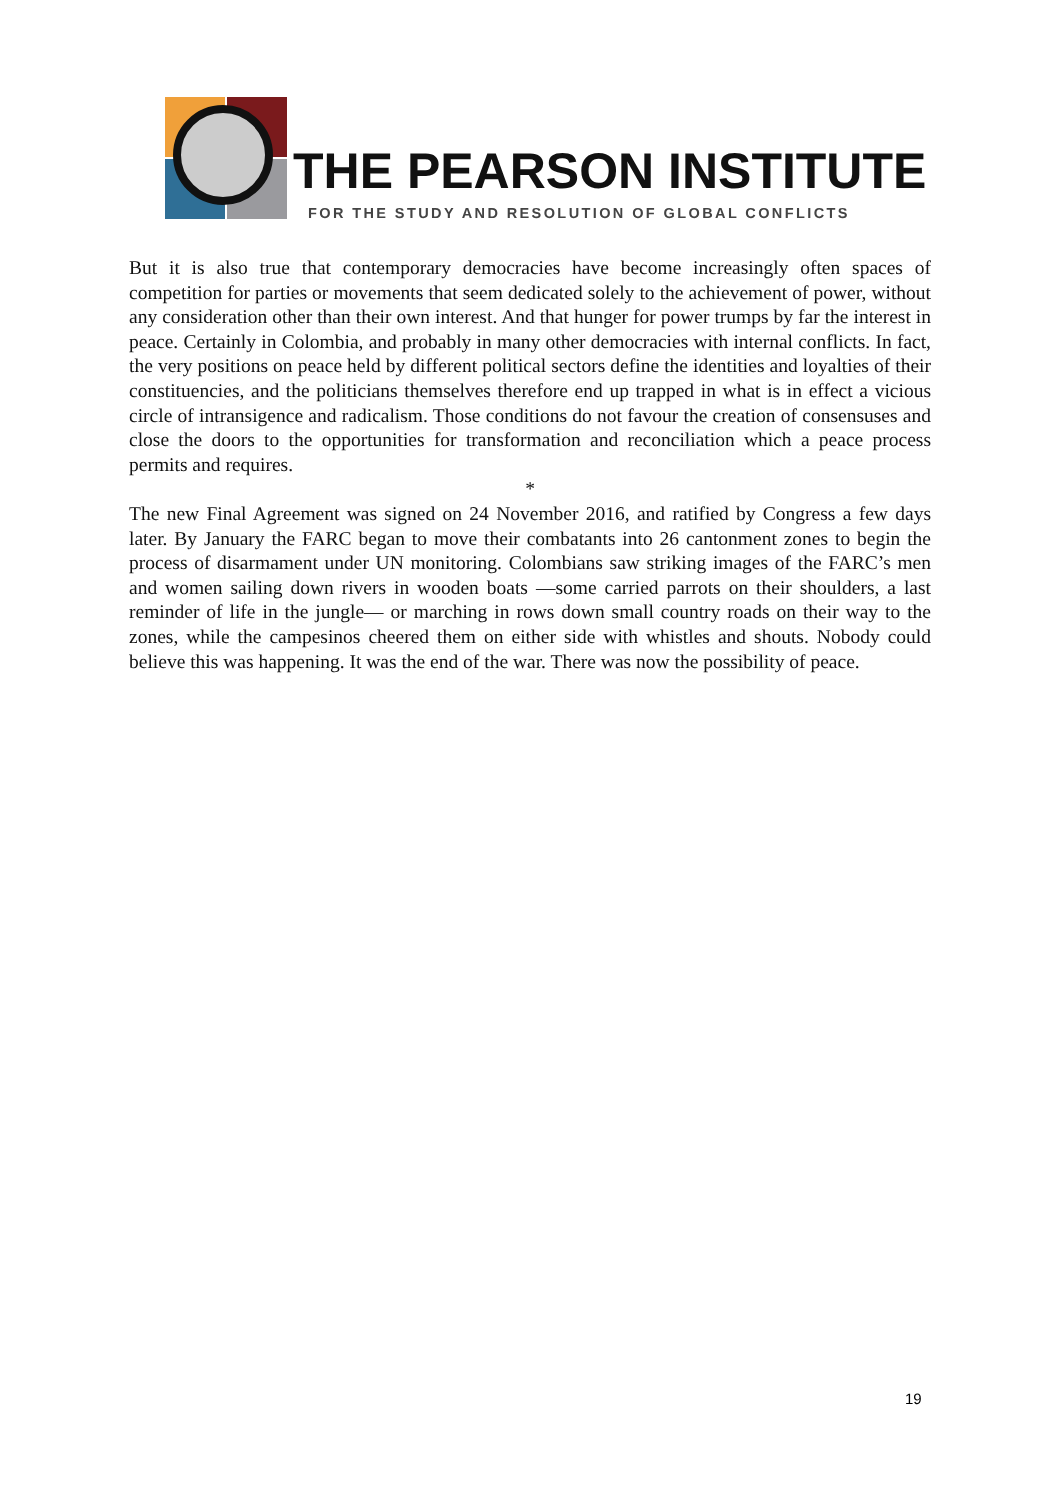THE PEARSON INSTITUTE
FOR THE STUDY AND RESOLUTION OF GLOBAL CONFLICTS
But it is also true that contemporary democracies have become increasingly often spaces of competition for parties or movements that seem dedicated solely to the achievement of power, without any consideration other than their own interest. And that hunger for power trumps by far the interest in peace. Certainly in Colombia, and probably in many other democracies with internal conflicts. In fact, the very positions on peace held by different political sectors define the identities and loyalties of their constituencies, and the politicians themselves therefore end up trapped in what is in effect a vicious circle of intransigence and radicalism. Those conditions do not favour the creation of consensuses and close the doors to the opportunities for transformation and reconciliation which a peace process permits and requires.
*
The new Final Agreement was signed on 24 November 2016, and ratified by Congress a few days later. By January the FARC began to move their combatants into 26 cantonment zones to begin the process of disarmament under UN monitoring. Colombians saw striking images of the FARC’s men and women sailing down rivers in wooden boats —some carried parrots on their shoulders, a last reminder of life in the jungle— or marching in rows down small country roads on their way to the zones, while the campesinos cheered them on either side with whistles and shouts. Nobody could believe this was happening. It was the end of the war. There was now the possibility of peace.
19